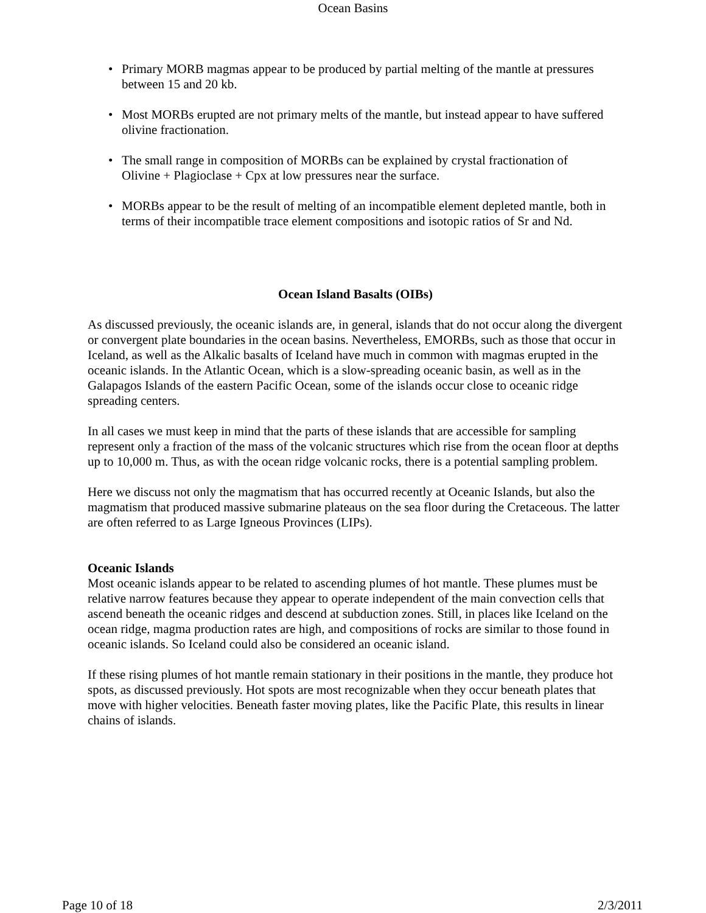Ocean Basins
• Primary MORB magmas appear to be produced by partial melting of the mantle at pressures between 15 and 20 kb.
• Most MORBs erupted are not primary melts of the mantle, but instead appear to have suffered olivine fractionation.
• The small range in composition of MORBs can be explained by crystal fractionation of Olivine + Plagioclase + Cpx at low pressures near the surface.
• MORBs appear to be the result of melting of an incompatible element depleted mantle, both in terms of their incompatible trace element compositions and isotopic ratios of Sr and Nd.
Ocean Island Basalts (OIBs)
As discussed previously, the oceanic islands are, in general, islands that do not occur along the divergent or convergent plate boundaries in the ocean basins. Nevertheless, EMORBs, such as those that occur in Iceland, as well as the Alkalic basalts of Iceland have much in common with magmas erupted in the oceanic islands. In the Atlantic Ocean, which is a slow-spreading oceanic basin, as well as in the Galapagos Islands of the eastern Pacific Ocean, some of the islands occur close to oceanic ridge spreading centers.
In all cases we must keep in mind that the parts of these islands that are accessible for sampling represent only a fraction of the mass of the volcanic structures which rise from the ocean floor at depths up to 10,000 m. Thus, as with the ocean ridge volcanic rocks, there is a potential sampling problem.
Here we discuss not only the magmatism that has occurred recently at Oceanic Islands, but also the magmatism that produced massive submarine plateaus on the sea floor during the Cretaceous. The latter are often referred to as Large Igneous Provinces (LIPs).
Oceanic Islands
Most oceanic islands appear to be related to ascending plumes of hot mantle. These plumes must be relative narrow features because they appear to operate independent of the main convection cells that ascend beneath the oceanic ridges and descend at subduction zones. Still, in places like Iceland on the ocean ridge, magma production rates are high, and compositions of rocks are similar to those found in oceanic islands. So Iceland could also be considered an oceanic island.
If these rising plumes of hot mantle remain stationary in their positions in the mantle, they produce hot spots, as discussed previously. Hot spots are most recognizable when they occur beneath plates that move with higher velocities. Beneath faster moving plates, like the Pacific Plate, this results in linear chains of islands.
Page 10 of 18 2/3/2011